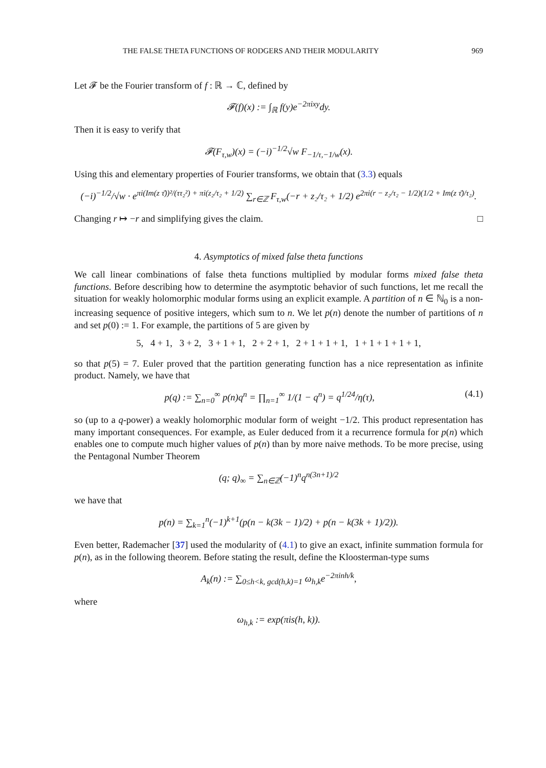THE FALSE THETA FUNCTIONS OF RODGERS AND THEIR MODULARITY 969
Let 𝓕 be the Fourier transform of f : ℝ → ℂ, defined by
𝓕(f)(x) := ∫<sub>ℝ</sub> f(y)e<sup>−2πixy</sup>dy.
Then it is easy to verify that
𝓕(F<sub>τ,w</sub>)(x) = (−i)<sup>−1/2</sup>√w F<sub>−1/τ,−1/w</sub>(x).
Using this and elementary properties of Fourier transforms, we obtain that (3.3) equals
(−i)<sup>−1/2</sup>/√w · e<sup>πi(Im(z τ̄))²/(ττ₂²) + πi(z₂/τ₂ + 1/2)</sup> ∑<sub>r∈ℤ</sub> F<sub>τ,w</sub>(−r + z₂/τ₂ + 1/2) e<sup>2πi(r − z₂/τ₂ − 1/2)(1/2 + Im(z τ̄)/τ₂)</sup>.
Changing r ↦ −r and simplifying gives the claim. □
4. Asymptotics of mixed false theta functions
We call linear combinations of false theta functions multiplied by modular forms mixed false theta functions. Before describing how to determine the asymptotic behavior of such functions, let me recall the situation for weakly holomorphic modular forms using an explicit example. A partition of n ∈ ℕ<sub>0</sub> is a non-increasing sequence of positive integers, which sum to n. We let p(n) denote the number of partitions of n and set p(0) := 1. For example, the partitions of 5 are given by
5, 4 + 1, 3 + 2, 3 + 1 + 1, 2 + 2 + 1, 2 + 1 + 1 + 1, 1 + 1 + 1 + 1 + 1,
so that p(5) = 7. Euler proved that the partition generating function has a nice representation as infinite product. Namely, we have that
p(q) := ∑<sub>n=0</sub><sup>∞</sup> p(n)q<sup>n</sup> = ∏<sub>n=1</sub><sup>∞</sup> 1/(1 − q<sup>n</sup>) = q<sup>1/24</sup>/η(τ), (4.1)
so (up to a q-power) a weakly holomorphic modular form of weight −1/2. This product representation has many important consequences. For example, as Euler deduced from it a recurrence formula for p(n) which enables one to compute much higher values of p(n) than by more naive methods. To be more precise, using the Pentagonal Number Theorem
(q; q)<sub>∞</sub> = ∑<sub>n∈ℤ</sub>(−1)<sup>n</sup>q<sup>n(3n+1)/2</sup>
we have that
p(n) = ∑<sub>k=1</sub><sup>n</sup>(−1)<sup>k+1</sup>(p(n − k(3k − 1)/2) + p(n − k(3k + 1)/2)).
Even better, Rademacher [37] used the modularity of (4.1) to give an exact, infinite summation formula for p(n), as in the following theorem. Before stating the result, define the Kloosterman-type sums
A<sub>k</sub>(n) := ∑<sub>0≤h<k, gcd(h,k)=1</sub> ω<sub>h,k</sub>e<sup>−2πinh/k</sup>,
where
ω<sub>h,k</sub> := exp(πis(h, k)).